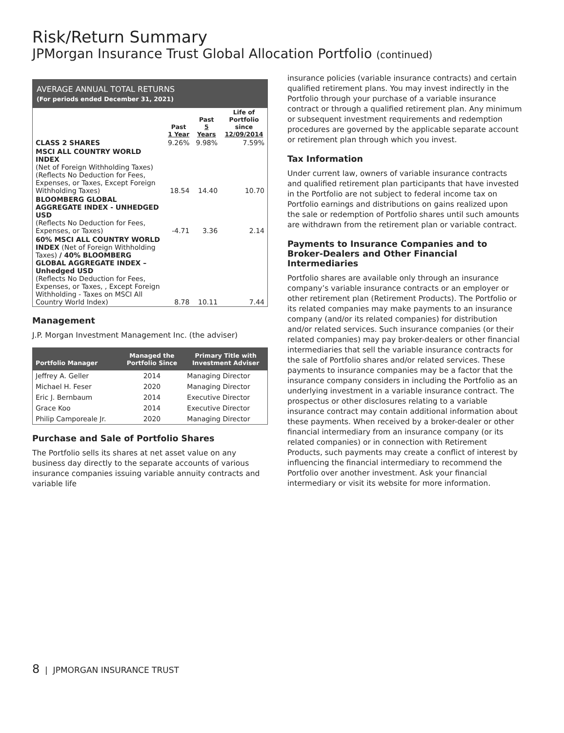Risk/Return Summary
JPMorgan Insurance Trust Global Allocation Portfolio (continued)
AVERAGE ANNUAL TOTAL RETURNS
(For periods ended December 31, 2021)
| | Past 1 Year | Past 5 Years | Life of Portfolio since 12/09/2014 |
| --- | --- | --- | --- |
| CLASS 2 SHARES | 9.26% | 9.98% | 7.59% |
| MSCI ALL COUNTRY WORLD INDEX (Net of Foreign Withholding Taxes) (Reflects No Deduction for Fees, Expenses, or Taxes, Except Foreign Withholding Taxes) | 18.54 | 14.40 | 10.70 |
| BLOOMBERG GLOBAL AGGREGATE INDEX - UNHEDGED USD (Reflects No Deduction for Fees, Expenses, or Taxes) | -4.71 | 3.36 | 2.14 |
| 60% MSCI ALL COUNTRY WORLD INDEX (Net of Foreign Withholding Taxes) / 40% BLOOMBERG GLOBAL AGGREGATE INDEX – Unhedged USD (Reflects No Deduction for Fees, Expenses, or Taxes, , Except Foreign Withholding - Taxes on MSCI All Country World Index) | 8.78 | 10.11 | 7.44 |
Management
J.P. Morgan Investment Management Inc. (the adviser)
| Portfolio Manager | Managed the Portfolio Since | Primary Title with Investment Adviser |
| --- | --- | --- |
| Jeffrey A. Geller | 2014 | Managing Director |
| Michael H. Feser | 2020 | Managing Director |
| Eric J. Bernbaum | 2014 | Executive Director |
| Grace Koo | 2014 | Executive Director |
| Philip Camporeale Jr. | 2020 | Managing Director |
Purchase and Sale of Portfolio Shares
The Portfolio sells its shares at net asset value on any business day directly to the separate accounts of various insurance companies issuing variable annuity contracts and variable life
insurance policies (variable insurance contracts) and certain qualified retirement plans. You may invest indirectly in the Portfolio through your purchase of a variable insurance contract or through a qualified retirement plan. Any minimum or subsequent investment requirements and redemption procedures are governed by the applicable separate account or retirement plan through which you invest.
Tax Information
Under current law, owners of variable insurance contracts and qualified retirement plan participants that have invested in the Portfolio are not subject to federal income tax on Portfolio earnings and distributions on gains realized upon the sale or redemption of Portfolio shares until such amounts are withdrawn from the retirement plan or variable contract.
Payments to Insurance Companies and to Broker-Dealers and Other Financial Intermediaries
Portfolio shares are available only through an insurance company’s variable insurance contracts or an employer or other retirement plan (Retirement Products). The Portfolio or its related companies may make payments to an insurance company (and/or its related companies) for distribution and/or related services. Such insurance companies (or their related companies) may pay broker-dealers or other financial intermediaries that sell the variable insurance contracts for the sale of Portfolio shares and/or related services. These payments to insurance companies may be a factor that the insurance company considers in including the Portfolio as an underlying investment in a variable insurance contract. The prospectus or other disclosures relating to a variable insurance contract may contain additional information about these payments. When received by a broker-dealer or other financial intermediary from an insurance company (or its related companies) or in connection with Retirement Products, such payments may create a conflict of interest by influencing the financial intermediary to recommend the Portfolio over another investment. Ask your financial intermediary or visit its website for more information.
8 | JPMORGAN INSURANCE TRUST